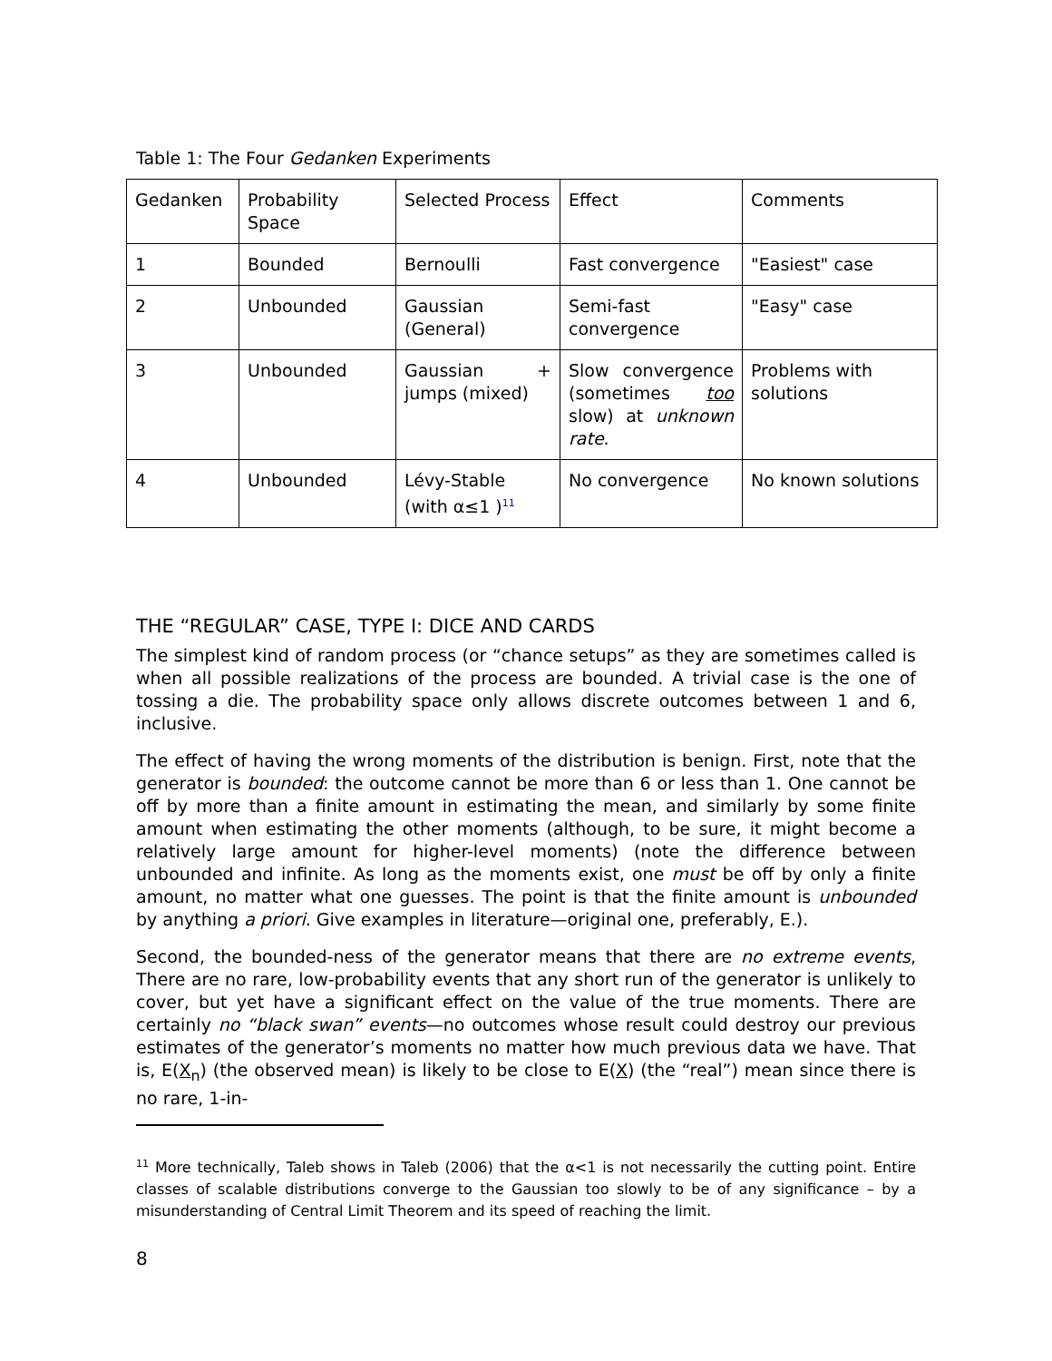Table 1: The Four Gedanken Experiments
| Gedanken | Probability Space | Selected Process | Effect | Comments |
| 1 | Bounded | Bernoulli | Fast convergence | "Easiest" case |
| 2 | Unbounded | Gaussian (General) | Semi-fast convergence | "Easy" case |
| 3 | Unbounded | Gaussian + jumps (mixed) | Slow convergence (sometimes too slow) at unknown rate . | Problems with solutions |
| 4 | Unbounded | Lévy-Stable (with α≤1 )<sup>11</sup> | No convergence | No known solutions |
THE “REGULAR” CASE, TYPE I: DICE AND CARDS
The simplest kind of random process (or “chance setups” as they are sometimes called is when all possible realizations of the process are bounded. A trivial case is the one of tossing a die. The probability space only allows discrete outcomes between 1 and 6, inclusive.
The effect of having the wrong moments of the distribution is benign. First, note that the generator is bounded: the outcome cannot be more than 6 or less than 1. One cannot be off by more than a finite amount in estimating the mean, and similarly by some finite amount when estimating the other moments (although, to be sure, it might become a relatively large amount for higher-level moments) (note the difference between unbounded and infinite. As long as the moments exist, one must be off by only a finite amount, no matter what one guesses. The point is that the finite amount is unbounded by anything a priori. Give examples in literature—original one, preferably, E.).
Second, the bounded-ness of the generator means that there are no extreme events, There are no rare, low-probability events that any short run of the generator is unlikely to cover, but yet have a significant effect on the value of the true moments. There are certainly no “black swan” events—no outcomes whose result could destroy our previous estimates of the generator’s moments no matter how much previous data we have. That is, E(X<sub>n</sub>) (the observed mean) is likely to be close to E(X) (the “real”) mean since there is no rare, 1-in-
<sup>11</sup> More technically, Taleb shows in Taleb (2006) that the α<1 is not necessarily the cutting point. Entire classes of scalable distributions converge to the Gaussian too slowly to be of any significance – by a misunderstanding of Central Limit Theorem and its speed of reaching the limit.
8